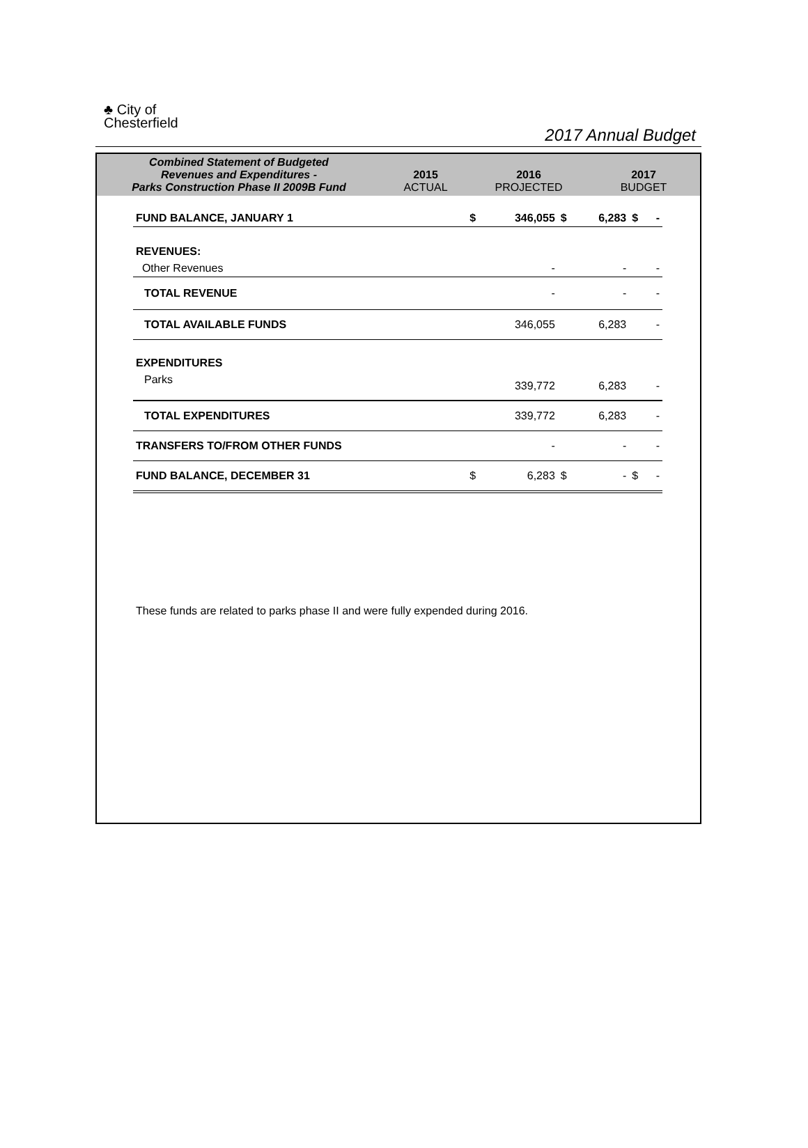♣ City of
Chesterfield
2017 Annual Budget
| Combined Statement of Budgeted Revenues and Expenditures - Parks Construction Phase II 2009B Fund | 2015 ACTUAL | 2016 PROJECTED | 2017 BUDGET |
| FUND BALANCE, JANUARY 1 | $ | 346,055 | $ | 6,283 | $ | - |
| REVENUES: | | | | | | |
| Other Revenues | | - | | - | | - |
| TOTAL REVENUE | | - | | - | | - |
| TOTAL AVAILABLE FUNDS | | 346,055 | | 6,283 | | - |
| EXPENDITURES | | | | | | |
| Parks | | 339,772 | | 6,283 | | - |
| TOTAL EXPENDITURES | | 339,772 | | 6,283 | | - |
| TRANSFERS TO/FROM OTHER FUNDS | | - | | - | | - |
| FUND BALANCE, DECEMBER 31 | $ | 6,283 | $ | - | $ | - |
These funds are related to parks phase II and were fully expended during 2016.